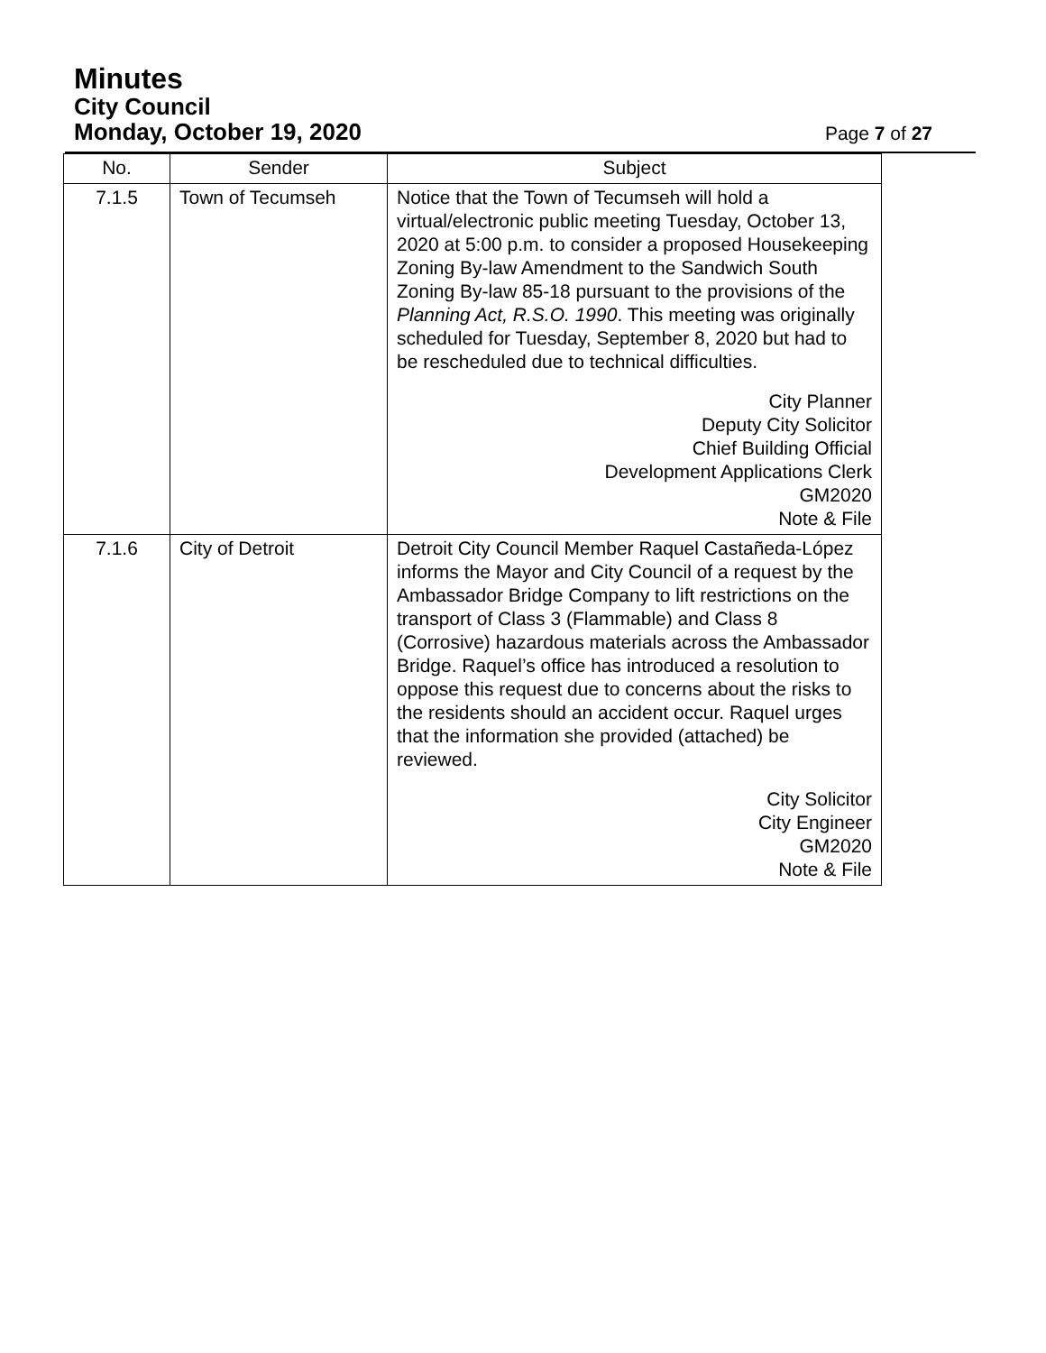Minutes
City Council
Monday, October 19, 2020
Page 7 of 27
| No. | Sender | Subject |
| --- | --- | --- |
| 7.1.5 | Town of Tecumseh | Notice that the Town of Tecumseh will hold a virtual/electronic public meeting Tuesday, October 13, 2020 at 5:00 p.m. to consider a proposed Housekeeping Zoning By-law Amendment to the Sandwich South Zoning By-law 85-18 pursuant to the provisions of the Planning Act, R.S.O. 1990 . This meeting was originally scheduled for Tuesday, September 8, 2020 but had to be rescheduled due to technical difficulties. City Planner Deputy City Solicitor Chief Building Official Development Applications Clerk GM2020 Note & File |
| 7.1.6 | City of Detroit | Detroit City Council Member Raquel Castañeda-López informs the Mayor and City Council of a request by the Ambassador Bridge Company to lift restrictions on the transport of Class 3 (Flammable) and Class 8 (Corrosive) hazardous materials across the Ambassador Bridge. Raquel’s office has introduced a resolution to oppose this request due to concerns about the risks to the residents should an accident occur. Raquel urges that the information she provided (attached) be reviewed. City Solicitor City Engineer GM2020 Note & File |